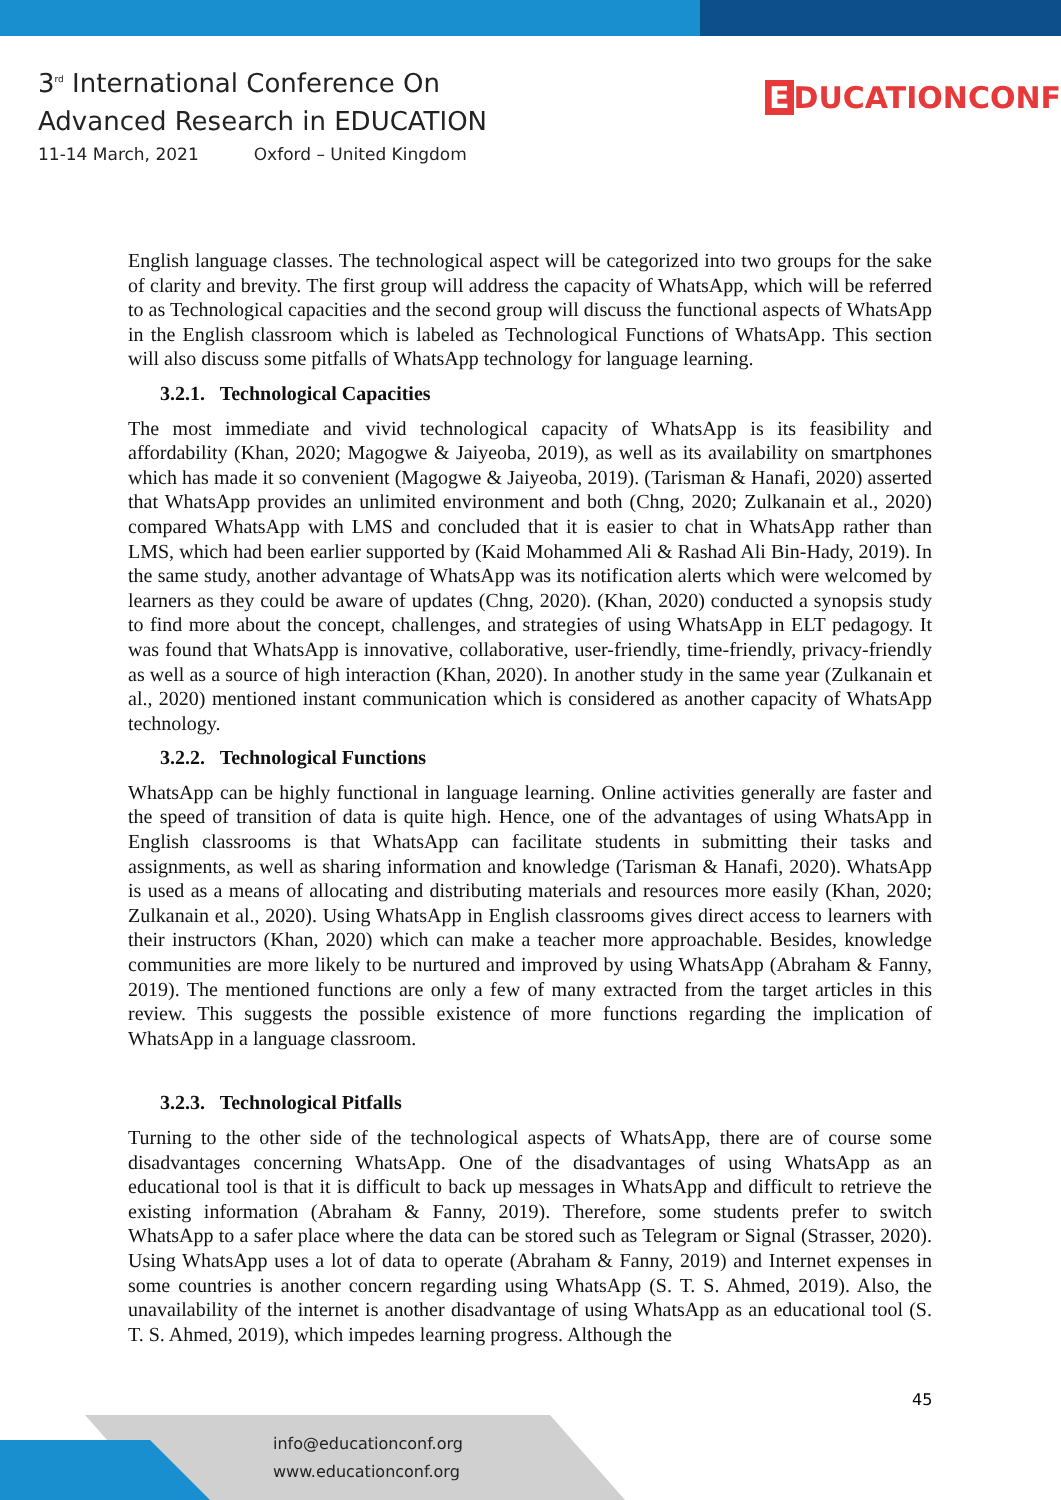3<sup>rd</sup> International Conference On
Advanced Research in EDUCATION
11-14 March, 2021 Oxford – United Kingdom
E DUCATIONCONF
English language classes. The technological aspect will be categorized into two groups for the sake of clarity and brevity. The first group will address the capacity of WhatsApp, which will be referred to as Technological capacities and the second group will discuss the functional aspects of WhatsApp in the English classroom which is labeled as Technological Functions of WhatsApp. This section will also discuss some pitfalls of WhatsApp technology for language learning.
3.2.1. Technological Capacities
The most immediate and vivid technological capacity of WhatsApp is its feasibility and affordability (Khan, 2020; Magogwe & Jaiyeoba, 2019), as well as its availability on smartphones which has made it so convenient (Magogwe & Jaiyeoba, 2019). (Tarisman & Hanafi, 2020) asserted that WhatsApp provides an unlimited environment and both (Chng, 2020; Zulkanain et al., 2020) compared WhatsApp with LMS and concluded that it is easier to chat in WhatsApp rather than LMS, which had been earlier supported by (Kaid Mohammed Ali & Rashad Ali Bin-Hady, 2019). In the same study, another advantage of WhatsApp was its notification alerts which were welcomed by learners as they could be aware of updates (Chng, 2020). (Khan, 2020) conducted a synopsis study to find more about the concept, challenges, and strategies of using WhatsApp in ELT pedagogy. It was found that WhatsApp is innovative, collaborative, user-friendly, time-friendly, privacy-friendly as well as a source of high interaction (Khan, 2020). In another study in the same year (Zulkanain et al., 2020) mentioned instant communication which is considered as another capacity of WhatsApp technology.
3.2.2. Technological Functions
WhatsApp can be highly functional in language learning. Online activities generally are faster and the speed of transition of data is quite high. Hence, one of the advantages of using WhatsApp in English classrooms is that WhatsApp can facilitate students in submitting their tasks and assignments, as well as sharing information and knowledge (Tarisman & Hanafi, 2020). WhatsApp is used as a means of allocating and distributing materials and resources more easily (Khan, 2020; Zulkanain et al., 2020). Using WhatsApp in English classrooms gives direct access to learners with their instructors (Khan, 2020) which can make a teacher more approachable. Besides, knowledge communities are more likely to be nurtured and improved by using WhatsApp (Abraham & Fanny, 2019). The mentioned functions are only a few of many extracted from the target articles in this review. This suggests the possible existence of more functions regarding the implication of WhatsApp in a language classroom.
3.2.3. Technological Pitfalls
Turning to the other side of the technological aspects of WhatsApp, there are of course some disadvantages concerning WhatsApp. One of the disadvantages of using WhatsApp as an educational tool is that it is difficult to back up messages in WhatsApp and difficult to retrieve the existing information (Abraham & Fanny, 2019). Therefore, some students prefer to switch WhatsApp to a safer place where the data can be stored such as Telegram or Signal (Strasser, 2020). Using WhatsApp uses a lot of data to operate (Abraham & Fanny, 2019) and Internet expenses in some countries is another concern regarding using WhatsApp (S. T. S. Ahmed, 2019). Also, the unavailability of the internet is another disadvantage of using WhatsApp as an educational tool (S. T. S. Ahmed, 2019), which impedes learning progress. Although the
45
info@educationconf.org
www.educationconf.org